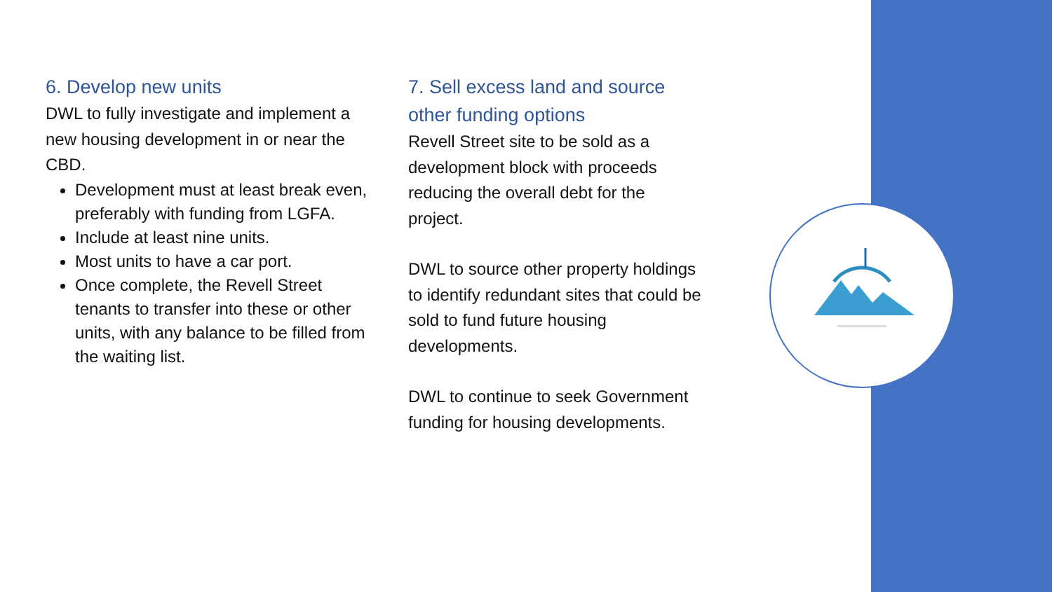6. Develop new units
DWL to fully investigate and implement a new housing development in or near the CBD.
Development must at least break even, preferably with funding from LGFA.
Include at least nine units.
Most units to have a car port.
Once complete, the Revell Street tenants to transfer into these or other units, with any balance to be filled from the waiting list.
7. Sell excess land and source other funding options
Revell Street site to be sold as a development block with proceeds reducing the overall debt for the project.
DWL to source other property holdings to identify redundant sites that could be sold to fund future housing developments.
DWL to continue to seek Government funding for housing developments.